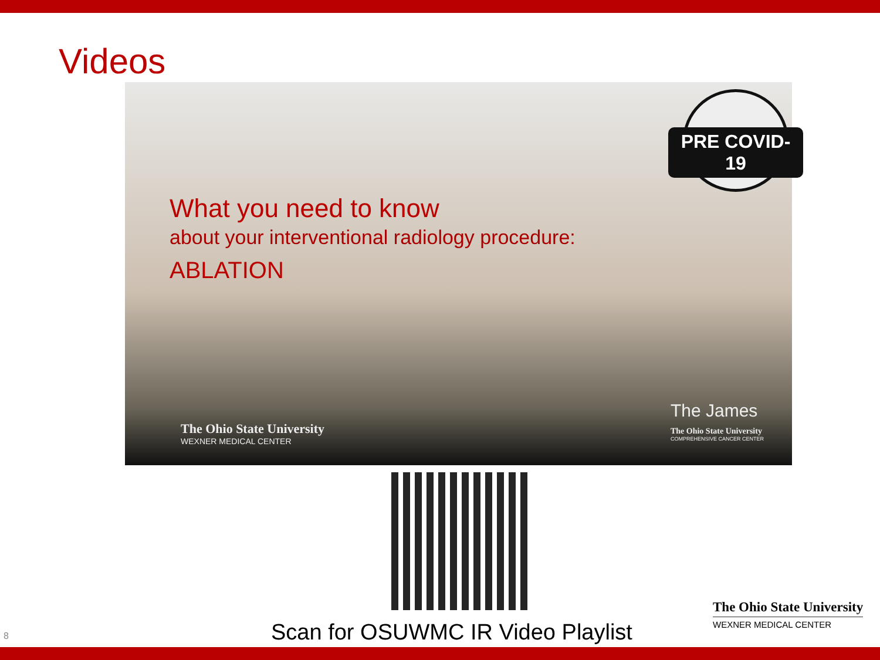Videos
PRE COVID-19
What you need to know
about your interventional radiology procedure:
ABLATION
The Ohio State University
WEXNER MEDICAL CENTER
The James
The Ohio State University
COMPREHENSIVE CANCER CENTER
Scan for OSUWMC IR Video Playlist
8
The Ohio State University
WEXNER MEDICAL CENTER